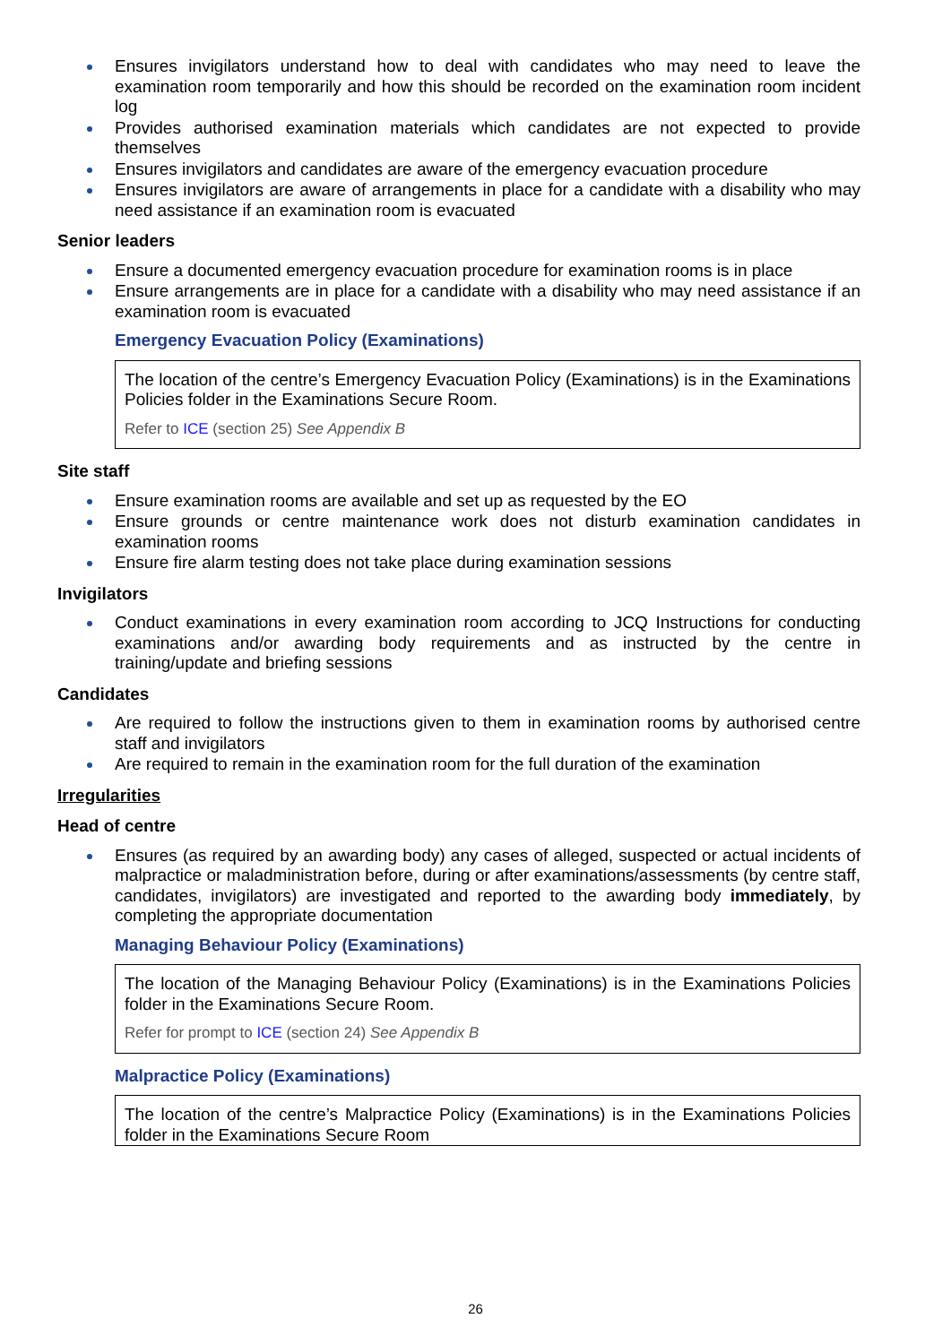Ensures invigilators understand how to deal with candidates who may need to leave the examination room temporarily and how this should be recorded on the examination room incident log
Provides authorised examination materials which candidates are not expected to provide themselves
Ensures invigilators and candidates are aware of the emergency evacuation procedure
Ensures invigilators are aware of arrangements in place for a candidate with a disability who may need assistance if an examination room is evacuated
Senior leaders
Ensure a documented emergency evacuation procedure for examination rooms is in place
Ensure arrangements are in place for a candidate with a disability who may need assistance if an examination room is evacuated
Emergency Evacuation Policy (Examinations)
The location of the centre’s Emergency Evacuation Policy (Examinations) is in the Examinations Policies folder in the Examinations Secure Room.
Refer to ICE (section 25) See Appendix B
Site staff
Ensure examination rooms are available and set up as requested by the EO
Ensure grounds or centre maintenance work does not disturb examination candidates in examination rooms
Ensure fire alarm testing does not take place during examination sessions
Invigilators
Conduct examinations in every examination room according to JCQ Instructions for conducting examinations and/or awarding body requirements and as instructed by the centre in training/update and briefing sessions
Candidates
Are required to follow the instructions given to them in examination rooms by authorised centre staff and invigilators
Are required to remain in the examination room for the full duration of the examination
Irregularities
Head of centre
Ensures (as required by an awarding body) any cases of alleged, suspected or actual incidents of malpractice or maladministration before, during or after examinations/assessments (by centre staff, candidates, invigilators) are investigated and reported to the awarding body immediately, by completing the appropriate documentation
Managing Behaviour Policy (Examinations)
The location of the Managing Behaviour Policy (Examinations) is in the Examinations Policies folder in the Examinations Secure Room.
Refer for prompt to ICE (section 24) See Appendix B
Malpractice Policy (Examinations)
The location of the centre’s Malpractice Policy (Examinations) is in the Examinations Policies folder in the Examinations Secure Room
26